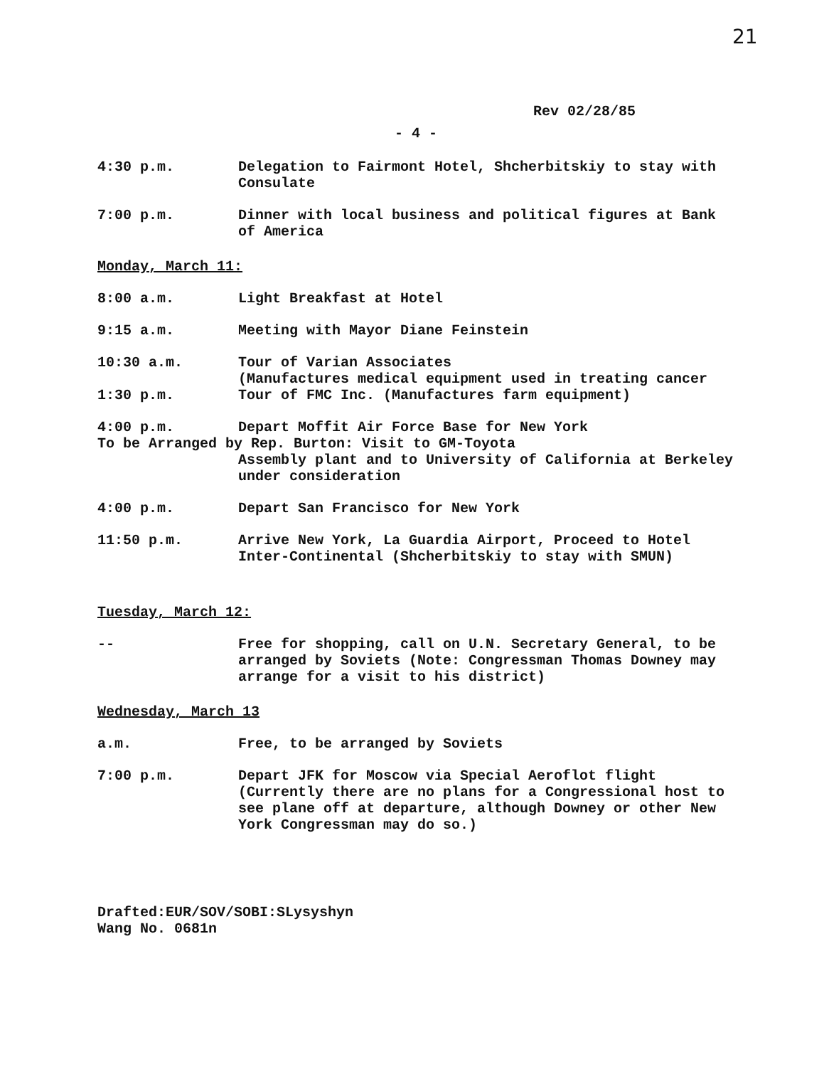21
Rev 02/28/85
- 4 -
4:30 p.m. Delegation to Fairmont Hotel, Shcherbitskiy to stay with Consulate
7:00 p.m. Dinner with local business and political figures at Bank of America
Monday, March 11:
8:00 a.m. Light Breakfast at Hotel
9:15 a.m. Meeting with Mayor Diane Feinstein
10:30 a.m. Tour of Varian Associates
(Manufactures medical equipment used in treating cancer
1:30 p.m. Tour of FMC Inc. (Manufactures farm equipment)
4:00 p.m. Depart Moffit Air Force Base for New York
To be Arranged by Rep. Burton: Visit to GM-Toyota
Assembly plant and to University of California at Berkeley under consideration
4:00 p.m. Depart San Francisco for New York
11:50 p.m. Arrive New York, La Guardia Airport, Proceed to Hotel Inter-Continental (Shcherbitskiy to stay with SMUN)
Tuesday, March 12:
-- Free for shopping, call on U.N. Secretary General, to be arranged by Soviets (Note: Congressman Thomas Downey may arrange for a visit to his district)
Wednesday, March 13
a.m. Free, to be arranged by Soviets
7:00 p.m. Depart JFK for Moscow via Special Aeroflot flight (Currently there are no plans for a Congressional host to see plane off at departure, although Downey or other New York Congressman may do so.)
Drafted:EUR/SOV/SOBI:SLysyshyn
Wang No. 0681n